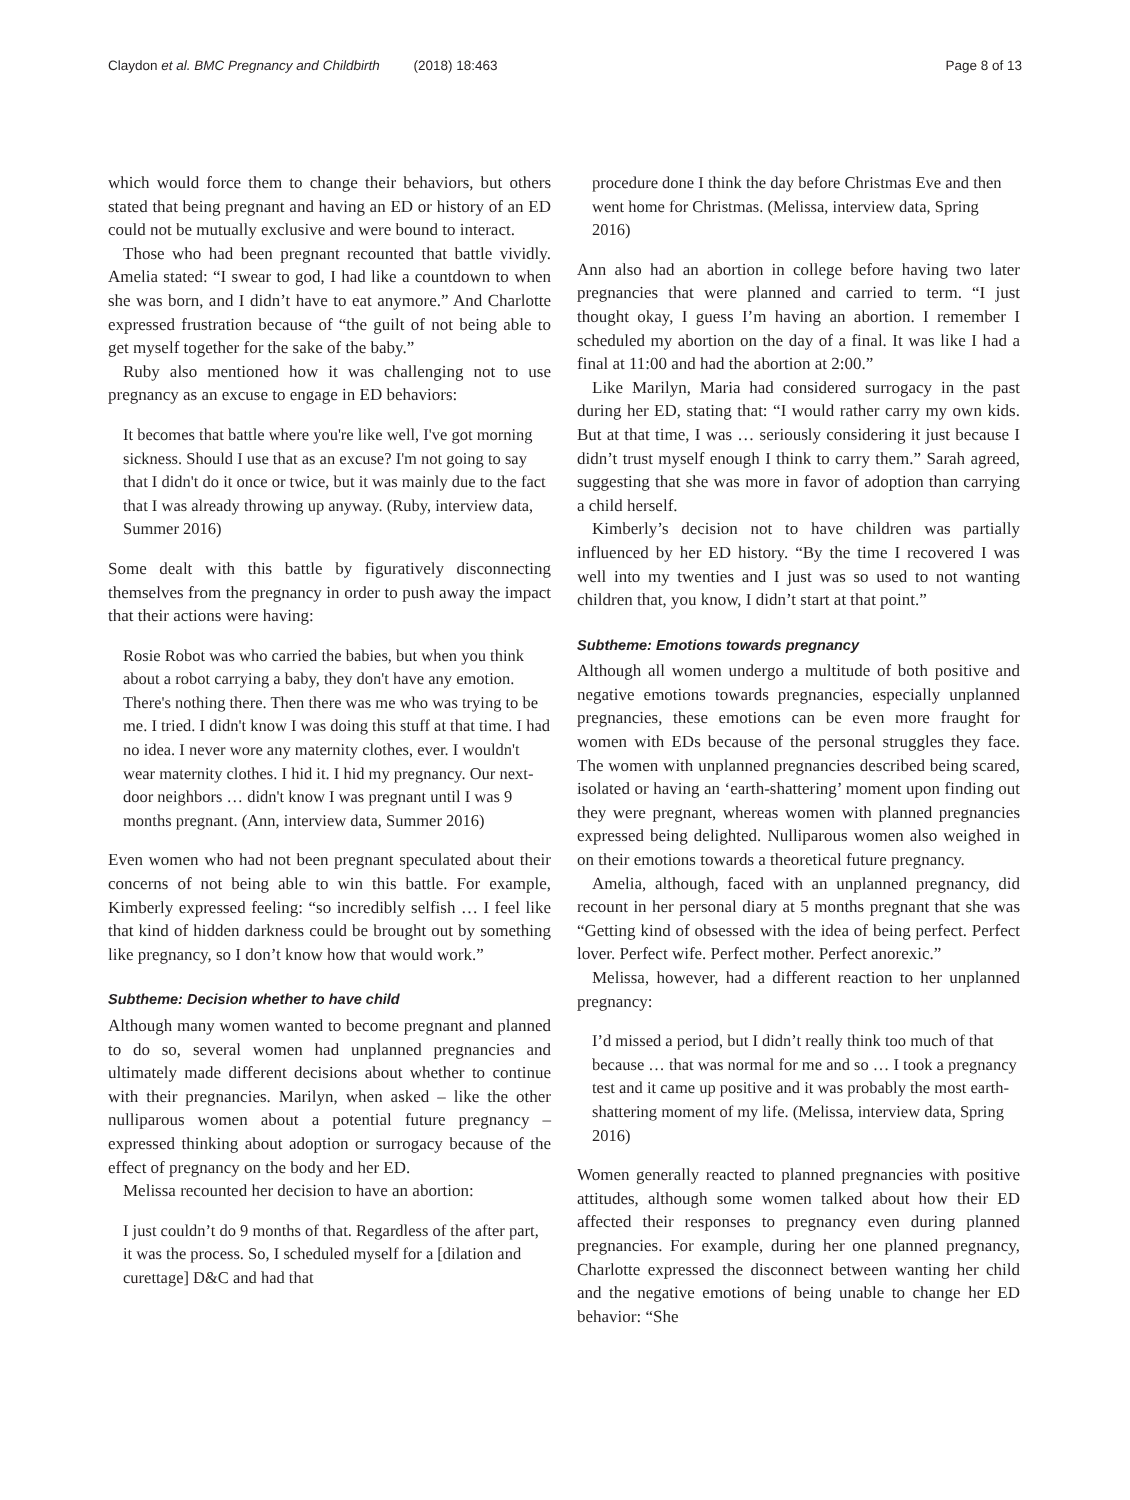Claydon et al. BMC Pregnancy and Childbirth (2018) 18:463 Page 8 of 13
which would force them to change their behaviors, but others stated that being pregnant and having an ED or history of an ED could not be mutually exclusive and were bound to interact.
Those who had been pregnant recounted that battle vividly. Amelia stated: “I swear to god, I had like a countdown to when she was born, and I didn’t have to eat anymore.” And Charlotte expressed frustration because of “the guilt of not being able to get myself together for the sake of the baby.”
Ruby also mentioned how it was challenging not to use pregnancy as an excuse to engage in ED behaviors:
It becomes that battle where you're like well, I've got morning sickness. Should I use that as an excuse? I'm not going to say that I didn't do it once or twice, but it was mainly due to the fact that I was already throwing up anyway. (Ruby, interview data, Summer 2016)
Some dealt with this battle by figuratively disconnecting themselves from the pregnancy in order to push away the impact that their actions were having:
Rosie Robot was who carried the babies, but when you think about a robot carrying a baby, they don't have any emotion. There's nothing there. Then there was me who was trying to be me. I tried. I didn't know I was doing this stuff at that time. I had no idea. I never wore any maternity clothes, ever. I wouldn't wear maternity clothes. I hid it. I hid my pregnancy. Our next-door neighbors … didn't know I was pregnant until I was 9 months pregnant. (Ann, interview data, Summer 2016)
Even women who had not been pregnant speculated about their concerns of not being able to win this battle. For example, Kimberly expressed feeling: “so incredibly selfish … I feel like that kind of hidden darkness could be brought out by something like pregnancy, so I don’t know how that would work.”
Subtheme: Decision whether to have child
Although many women wanted to become pregnant and planned to do so, several women had unplanned pregnancies and ultimately made different decisions about whether to continue with their pregnancies. Marilyn, when asked – like the other nulliparous women about a potential future pregnancy – expressed thinking about adoption or surrogacy because of the effect of pregnancy on the body and her ED.
Melissa recounted her decision to have an abortion:
I just couldn’t do 9 months of that. Regardless of the after part, it was the process. So, I scheduled myself for a [dilation and curettage] D&C and had that
procedure done I think the day before Christmas Eve and then went home for Christmas. (Melissa, interview data, Spring 2016)
Ann also had an abortion in college before having two later pregnancies that were planned and carried to term. “I just thought okay, I guess I’m having an abortion. I remember I scheduled my abortion on the day of a final. It was like I had a final at 11:00 and had the abortion at 2:00.”
Like Marilyn, Maria had considered surrogacy in the past during her ED, stating that: “I would rather carry my own kids. But at that time, I was … seriously considering it just because I didn’t trust myself enough I think to carry them.” Sarah agreed, suggesting that she was more in favor of adoption than carrying a child herself.
Kimberly’s decision not to have children was partially influenced by her ED history. “By the time I recovered I was well into my twenties and I just was so used to not wanting children that, you know, I didn’t start at that point.”
Subtheme: Emotions towards pregnancy
Although all women undergo a multitude of both positive and negative emotions towards pregnancies, especially unplanned pregnancies, these emotions can be even more fraught for women with EDs because of the personal struggles they face. The women with unplanned pregnancies described being scared, isolated or having an ‘earth-shattering’ moment upon finding out they were pregnant, whereas women with planned pregnancies expressed being delighted. Nulliparous women also weighed in on their emotions towards a theoretical future pregnancy.
Amelia, although, faced with an unplanned pregnancy, did recount in her personal diary at 5 months pregnant that she was “Getting kind of obsessed with the idea of being perfect. Perfect lover. Perfect wife. Perfect mother. Perfect anorexic.”
Melissa, however, had a different reaction to her unplanned pregnancy:
I’d missed a period, but I didn’t really think too much of that because … that was normal for me and so … I took a pregnancy test and it came up positive and it was probably the most earth-shattering moment of my life. (Melissa, interview data, Spring 2016)
Women generally reacted to planned pregnancies with positive attitudes, although some women talked about how their ED affected their responses to pregnancy even during planned pregnancies. For example, during her one planned pregnancy, Charlotte expressed the disconnect between wanting her child and the negative emotions of being unable to change her ED behavior: “She